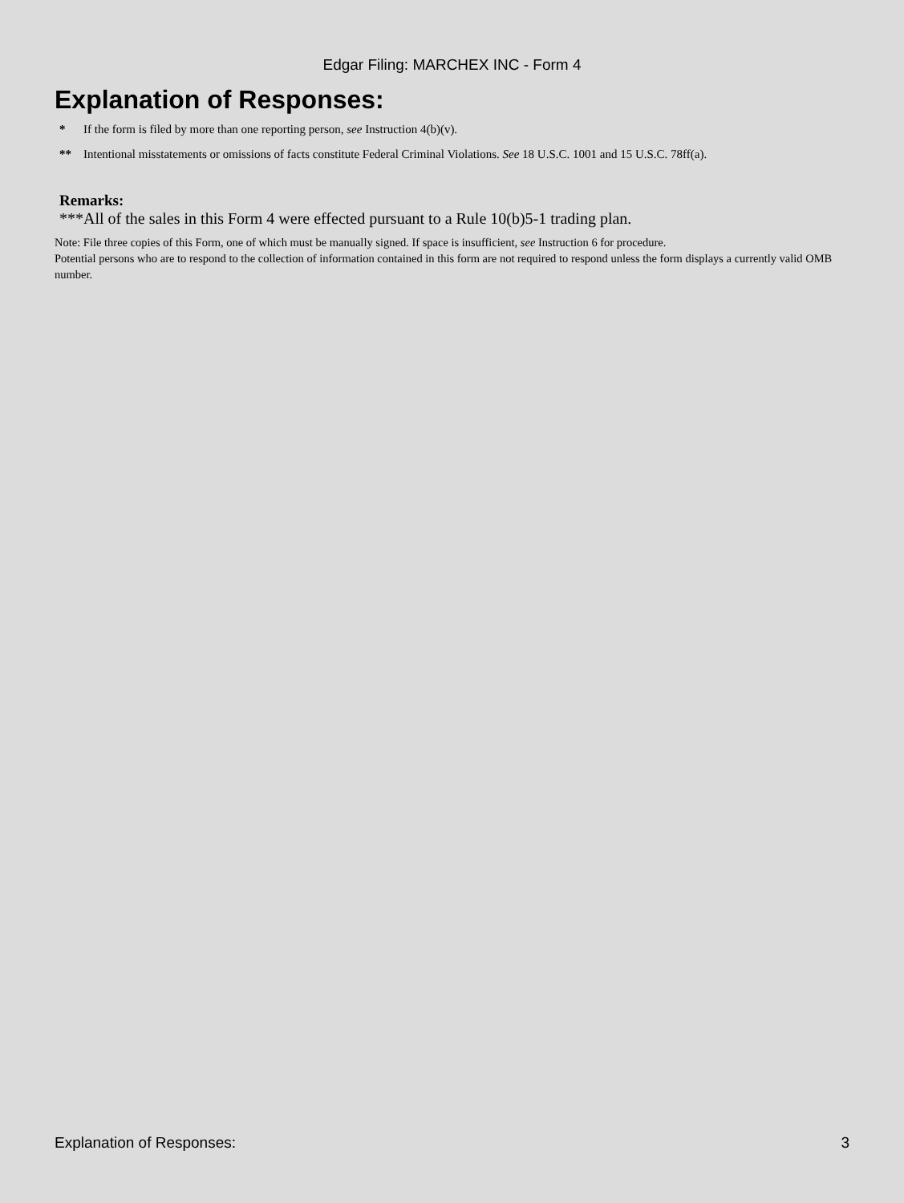Edgar Filing: MARCHEX INC - Form 4
Explanation of Responses:
* If the form is filed by more than one reporting person, see Instruction 4(b)(v).
** Intentional misstatements or omissions of facts constitute Federal Criminal Violations. See 18 U.S.C. 1001 and 15 U.S.C. 78ff(a).
Remarks:
***All of the sales in this Form 4 were effected pursuant to a Rule 10(b)5-1 trading plan.
Note: File three copies of this Form, one of which must be manually signed. If space is insufficient, see Instruction 6 for procedure.
Potential persons who are to respond to the collection of information contained in this form are not required to respond unless the form displays a currently valid OMB number.
Explanation of Responses: 3